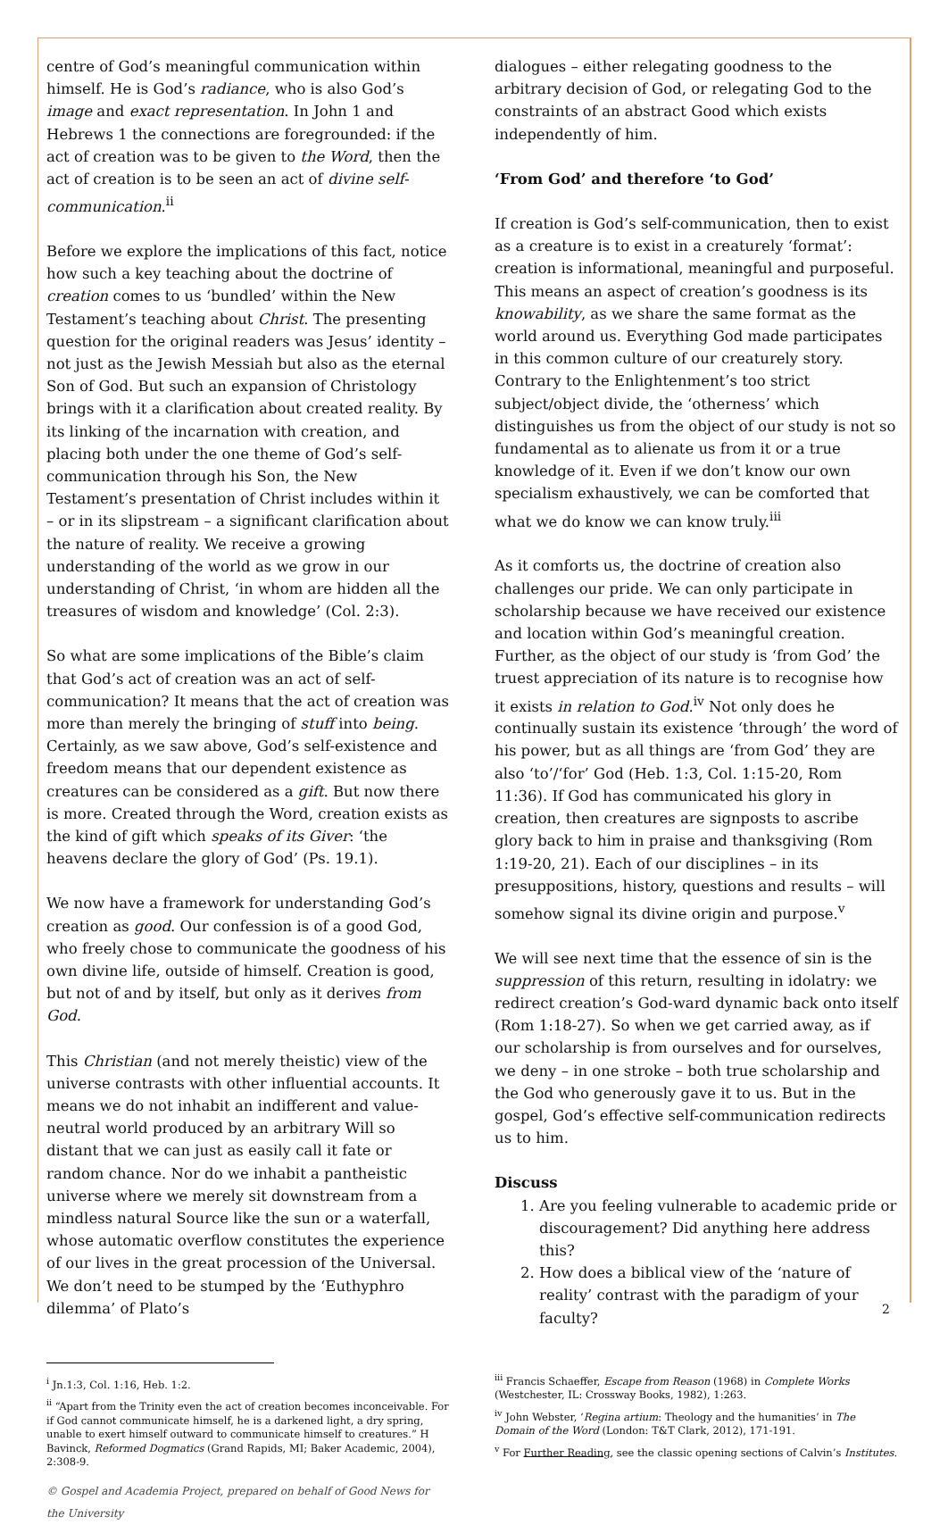centre of God’s meaningful communication within himself. He is God’s radiance, who is also God’s image and exact representation. In John 1 and Hebrews 1 the connections are foregrounded: if the act of creation was to be given to the Word, then the act of creation is to be seen an act of divine self-communication.<sup>ii</sup>
Before we explore the implications of this fact, notice how such a key teaching about the doctrine of creation comes to us ‘bundled’ within the New Testament’s teaching about Christ. The presenting question for the original readers was Jesus’ identity – not just as the Jewish Messiah but also as the eternal Son of God. But such an expansion of Christology brings with it a clarification about created reality. By its linking of the incarnation with creation, and placing both under the one theme of God’s self-communication through his Son, the New Testament’s presentation of Christ includes within it – or in its slipstream – a significant clarification about the nature of reality. We receive a growing understanding of the world as we grow in our understanding of Christ, ‘in whom are hidden all the treasures of wisdom and knowledge’ (Col. 2:3).
So what are some implications of the Bible’s claim that God’s act of creation was an act of self-communication? It means that the act of creation was more than merely the bringing of stuff into being. Certainly, as we saw above, God’s self-existence and freedom means that our dependent existence as creatures can be considered as a gift. But now there is more. Created through the Word, creation exists as the kind of gift which speaks of its Giver: ‘the heavens declare the glory of God’ (Ps. 19.1).
We now have a framework for understanding God’s creation as good. Our confession is of a good God, who freely chose to communicate the goodness of his own divine life, outside of himself. Creation is good, but not of and by itself, but only as it derives from God.
This Christian (and not merely theistic) view of the universe contrasts with other influential accounts. It means we do not inhabit an indifferent and value-neutral world produced by an arbitrary Will so distant that we can just as easily call it fate or random chance. Nor do we inhabit a pantheistic universe where we merely sit downstream from a mindless natural Source like the sun or a waterfall, whose automatic overflow constitutes the experience of our lives in the great procession of the Universal. We don’t need to be stumped by the ‘Euthyphro dilemma’ of Plato’s
<sup>i</sup> Jn.1:3, Col. 1:16, Heb. 1:2.
<sup>ii</sup> “Apart from the Trinity even the act of creation becomes inconceivable. For if God cannot communicate himself, he is a darkened light, a dry spring, unable to exert himself outward to communicate himself to creatures.” H Bavinck, Reformed Dogmatics (Grand Rapids, MI; Baker Academic, 2004), 2:308-9.
© Gospel and Academia Project, prepared on behalf of Good News for the University
dialogues – either relegating goodness to the arbitrary decision of God, or relegating God to the constraints of an abstract Good which exists independently of him.
‘From God’ and therefore ‘to God’
If creation is God’s self-communication, then to exist as a creature is to exist in a creaturely ‘format’: creation is informational, meaningful and purposeful. This means an aspect of creation’s goodness is its knowability, as we share the same format as the world around us. Everything God made participates in this common culture of our creaturely story. Contrary to the Enlightenment’s too strict subject/object divide, the ‘otherness’ which distinguishes us from the object of our study is not so fundamental as to alienate us from it or a true knowledge of it. Even if we don’t know our own specialism exhaustively, we can be comforted that what we do know we can know truly.<sup>iii</sup>
As it comforts us, the doctrine of creation also challenges our pride. We can only participate in scholarship because we have received our existence and location within God’s meaningful creation. Further, as the object of our study is ‘from God’ the truest appreciation of its nature is to recognise how it exists in relation to God.<sup>iv</sup> Not only does he continually sustain its existence ‘through’ the word of his power, but as all things are ‘from God’ they are also ‘to’/‘for’ God (Heb. 1:3, Col. 1:15-20, Rom 11:36). If God has communicated his glory in creation, then creatures are signposts to ascribe glory back to him in praise and thanksgiving (Rom 1:19-20, 21). Each of our disciplines – in its presuppositions, history, questions and results – will somehow signal its divine origin and purpose.<sup>v</sup>
We will see next time that the essence of sin is the suppression of this return, resulting in idolatry: we redirect creation’s God-ward dynamic back onto itself (Rom 1:18-27). So when we get carried away, as if our scholarship is from ourselves and for ourselves, we deny – in one stroke – both true scholarship and the God who generously gave it to us. But in the gospel, God’s effective self-communication redirects us to him.
Discuss
1. Are you feeling vulnerable to academic pride or discouragement? Did anything here address this?
2. How does a biblical view of the ‘nature of reality’ contrast with the paradigm of your faculty?
<sup>iii</sup> Francis Schaeffer, Escape from Reason (1968) in Complete Works (Westchester, IL: Crossway Books, 1982), 1:263.
<sup>iv</sup> John Webster, ‘Regina artium: Theology and the humanities’ in The Domain of the Word (London: T&T Clark, 2012), 171-191.
<sup>v</sup> For Further Reading, see the classic opening sections of Calvin’s Institutes.
2